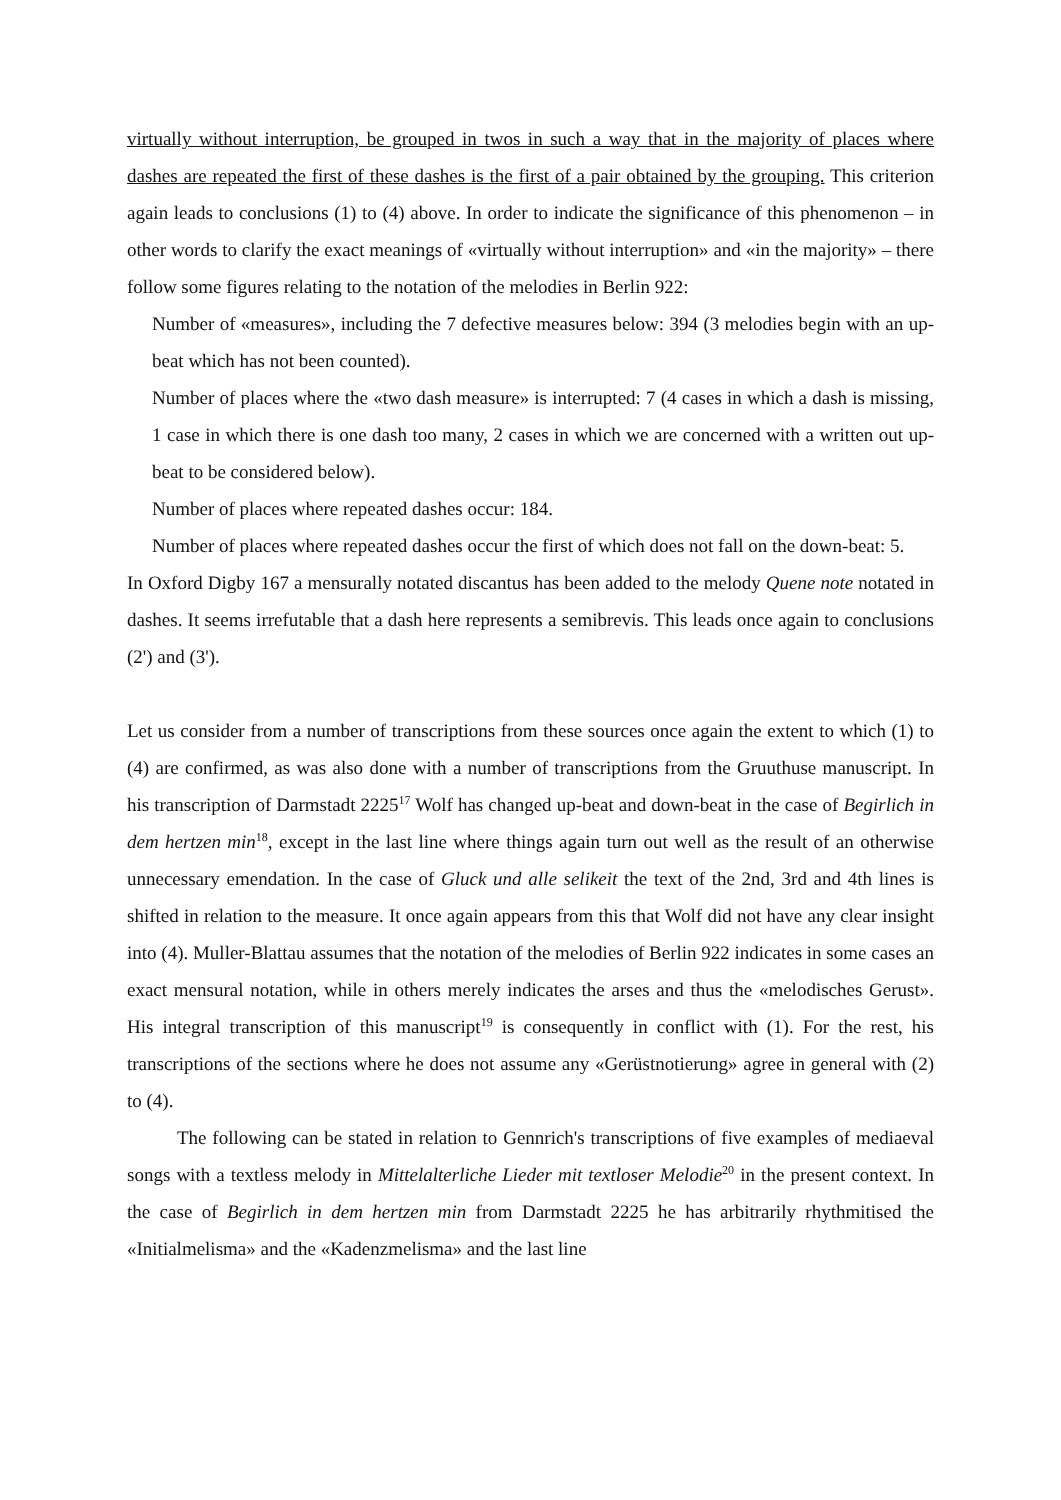virtually without interruption, be grouped in twos in such a way that in the majority of places where dashes are repeated the first of these dashes is the first of a pair obtained by the grouping. This criterion again leads to conclusions (1) to (4) above. In order to indicate the significance of this phenomenon – in other words to clarify the exact meanings of «virtually without interruption» and «in the majority» – there follow some figures relating to the notation of the melodies in Berlin 922:
Number of «measures», including the 7 defective measures below: 394 (3 melodies begin with an up-beat which has not been counted).
Number of places where the «two dash measure» is interrupted: 7 (4 cases in which a dash is missing, 1 case in which there is one dash too many, 2 cases in which we are concerned with a written out up-beat to be considered below).
Number of places where repeated dashes occur: 184.
Number of places where repeated dashes occur the first of which does not fall on the down-beat: 5.
In Oxford Digby 167 a mensurally notated discantus has been added to the melody Quene note notated in dashes. It seems irrefutable that a dash here represents a semibrevis. This leads once again to conclusions (2') and (3').
Let us consider from a number of transcriptions from these sources once again the extent to which (1) to (4) are confirmed, as was also done with a number of transcriptions from the Gruuthuse manuscript. In his transcription of Darmstadt 2225<sup>17</sup> Wolf has changed up-beat and down-beat in the case of Begirlich in dem hertzen min<sup>18</sup>, except in the last line where things again turn out well as the result of an otherwise unnecessary emendation. In the case of Gluck und alle selikeit the text of the 2nd, 3rd and 4th lines is shifted in relation to the measure. It once again appears from this that Wolf did not have any clear insight into (4). Muller-Blattau assumes that the notation of the melodies of Berlin 922 indicates in some cases an exact mensural notation, while in others merely indicates the arses and thus the «melodisches Gerust». His integral transcription of this manuscript<sup>19</sup> is consequently in conflict with (1). For the rest, his transcriptions of the sections where he does not assume any «Gerüstnotierung» agree in general with (2) to (4).
The following can be stated in relation to Gennrich's transcriptions of five examples of mediaeval songs with a textless melody in Mittelalterliche Lieder mit textloser Melodie<sup>20</sup> in the present context. In the case of Begirlich in dem hertzen min from Darmstadt 2225 he has arbitrarily rhythmitised the «Initialmelisma» and the «Kadenzmelisma» and the last line